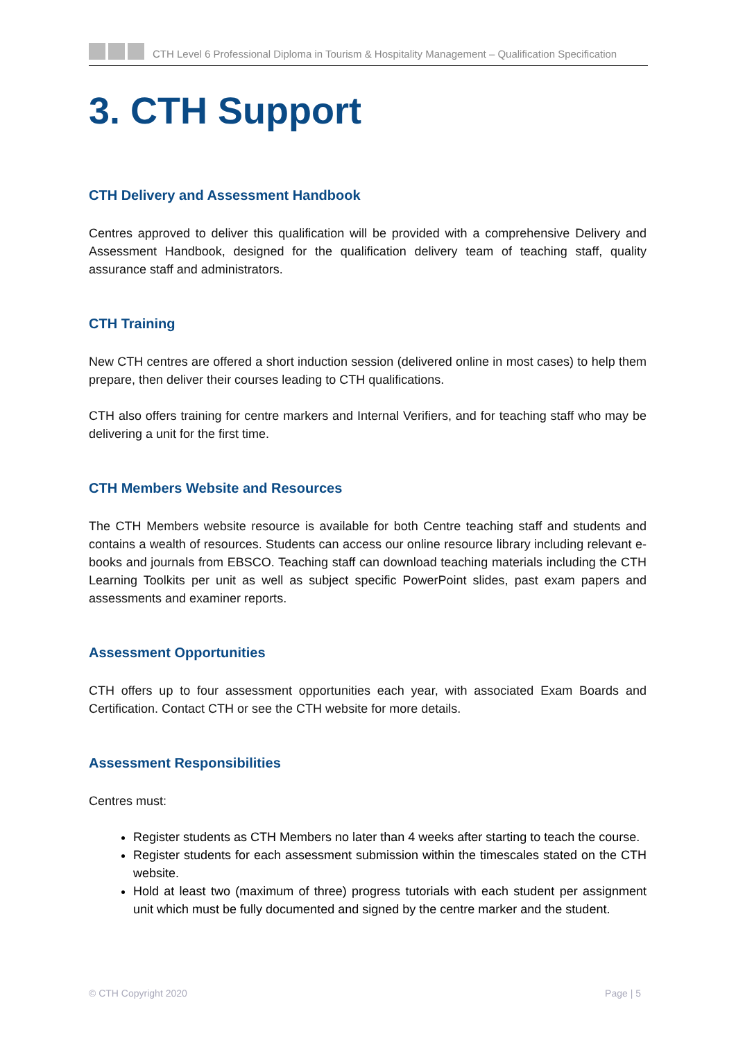CTH Level 6 Professional Diploma in Tourism & Hospitality Management – Qualification Specification
3. CTH Support
CTH Delivery and Assessment Handbook
Centres approved to deliver this qualification will be provided with a comprehensive Delivery and Assessment Handbook, designed for the qualification delivery team of teaching staff, quality assurance staff and administrators.
CTH Training
New CTH centres are offered a short induction session (delivered online in most cases) to help them prepare, then deliver their courses leading to CTH qualifications.
CTH also offers training for centre markers and Internal Verifiers, and for teaching staff who may be delivering a unit for the first time.
CTH Members Website and Resources
The CTH Members website resource is available for both Centre teaching staff and students and contains a wealth of resources. Students can access our online resource library including relevant e-books and journals from EBSCO. Teaching staff can download teaching materials including the CTH Learning Toolkits per unit as well as subject specific PowerPoint slides, past exam papers and assessments and examiner reports.
Assessment Opportunities
CTH offers up to four assessment opportunities each year, with associated Exam Boards and Certification. Contact CTH or see the CTH website for more details.
Assessment Responsibilities
Centres must:
Register students as CTH Members no later than 4 weeks after starting to teach the course.
Register students for each assessment submission within the timescales stated on the CTH website.
Hold at least two (maximum of three) progress tutorials with each student per assignment unit which must be fully documented and signed by the centre marker and the student.
© CTH Copyright 2020 Page | 5